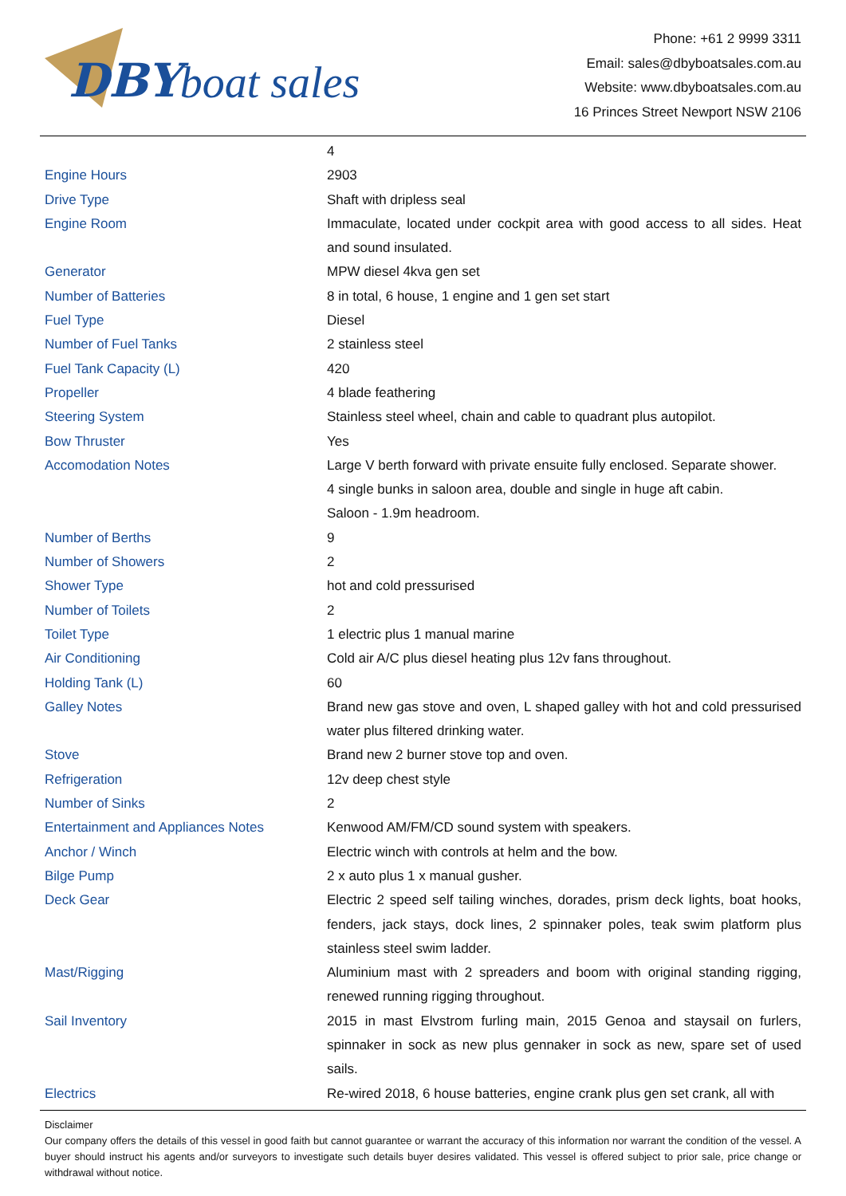DBY boat sales
Phone: +61 2 9999 3311
Email: sales@dbyboatsales.com.au
Website: www.dbyboatsales.com.au
16 Princes Street Newport NSW 2106
| | 4 |
| Engine Hours | 2903 |
| Drive Type | Shaft with dripless seal |
| Engine Room | Immaculate, located under cockpit area with good access to all sides. Heat and sound insulated. |
| Generator | MPW diesel 4kva gen set |
| Number of Batteries | 8 in total, 6 house, 1 engine and 1 gen set start |
| Fuel Type | Diesel |
| Number of Fuel Tanks | 2 stainless steel |
| Fuel Tank Capacity (L) | 420 |
| Propeller | 4 blade feathering |
| Steering System | Stainless steel wheel, chain and cable to quadrant plus autopilot. |
| Bow Thruster | Yes |
| Accomodation Notes | Large V berth forward with private ensuite fully enclosed. Separate shower. 4 single bunks in saloon area, double and single in huge aft cabin. Saloon - 1.9m headroom. |
| Number of Berths | 9 |
| Number of Showers | 2 |
| Shower Type | hot and cold pressurised |
| Number of Toilets | 2 |
| Toilet Type | 1 electric plus 1 manual marine |
| Air Conditioning | Cold air A/C plus diesel heating plus 12v fans throughout. |
| Holding Tank (L) | 60 |
| Galley Notes | Brand new gas stove and oven, L shaped galley with hot and cold pressurised water plus filtered drinking water. |
| Stove | Brand new 2 burner stove top and oven. |
| Refrigeration | 12v deep chest style |
| Number of Sinks | 2 |
| Entertainment and Appliances Notes | Kenwood AM/FM/CD sound system with speakers. |
| Anchor / Winch | Electric winch with controls at helm and the bow. |
| Bilge Pump | 2 x auto plus 1 x manual gusher. |
| Deck Gear | Electric 2 speed self tailing winches, dorades, prism deck lights, boat hooks, fenders, jack stays, dock lines, 2 spinnaker poles, teak swim platform plus stainless steel swim ladder. |
| Mast/Rigging | Aluminium mast with 2 spreaders and boom with original standing rigging, renewed running rigging throughout. |
| Sail Inventory | 2015 in mast Elvstrom furling main, 2015 Genoa and staysail on furlers, spinnaker in sock as new plus gennaker in sock as new, spare set of used sails. |
| Electrics | Re-wired 2018, 6 house batteries, engine crank plus gen set crank, all with |
Disclaimer
Our company offers the details of this vessel in good faith but cannot guarantee or warrant the accuracy of this information nor warrant the condition of the vessel. A buyer should instruct his agents and/or surveyors to investigate such details buyer desires validated. This vessel is offered subject to prior sale, price change or withdrawal without notice.